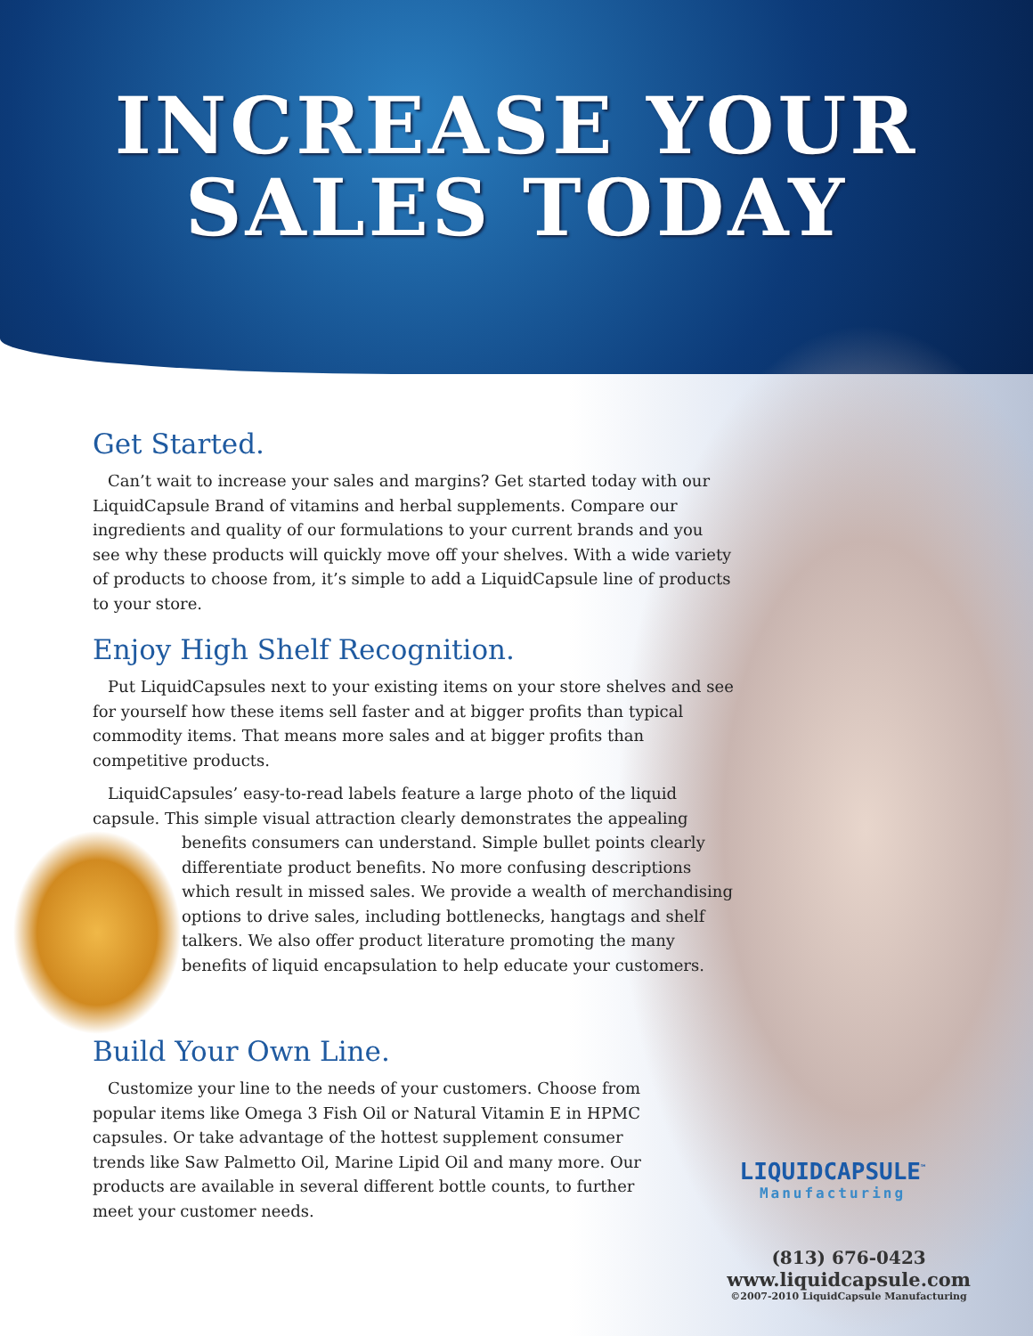INCREASE YOUR
SALES TODAY
Get Started.
Can’t wait to increase your sales and margins? Get started today with our LiquidCapsule Brand of vitamins and herbal supplements. Compare our ingredients and quality of our formulations to your current brands and you see why these products will quickly move off your shelves. With a wide variety of products to choose from, it’s simple to add a LiquidCapsule line of products to your store.
Enjoy High Shelf Recognition.
Put LiquidCapsules next to your existing items on your store shelves and see for yourself how these items sell faster and at bigger profits than typical commodity items. That means more sales and at bigger profits than competitive products.
LiquidCapsules’ easy-to-read labels feature a large photo of the liquid capsule. This simple visual attraction clearly demonstrates the appealing benefits consumers can understand. Simple bullet points clearly differentiate product benefits. No more confusing descriptions which result in missed sales. We provide a wealth of merchandising options to drive sales, including bottlenecks, hangtags and shelf talkers. We also offer product literature promoting the many benefits of liquid encapsulation to help educate your customers.
Build Your Own Line.
Customize your line to the needs of your customers. Choose from popular items like Omega 3 Fish Oil or Natural Vitamin E in HPMC capsules. Or take advantage of the hottest supplement consumer trends like Saw Palmetto Oil, Marine Lipid Oil and many more. Our products are available in several different bottle counts, to further meet your customer needs.
LIQUIDCAPSULE<sup>™</sup>
Manufacturing
(813) 676-0423
www.liquidcapsule.com
©2007-2010 LiquidCapsule Manufacturing